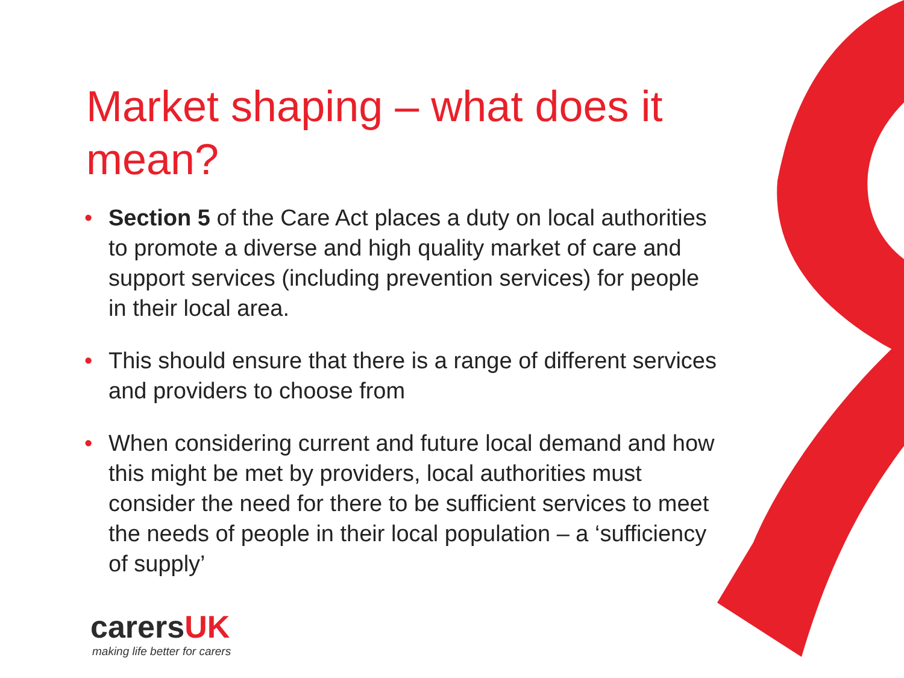Market shaping – what does it mean?
• Section 5 of the Care Act places a duty on local authorities to promote a diverse and high quality market of care and support services (including prevention services) for people in their local area.
• This should ensure that there is a range of different services and providers to choose from
• When considering current and future local demand and how this might be met by providers, local authorities must consider the need for there to be sufficient services to meet the needs of people in their local population – a ‘sufficiency of supply’
carersUK
making life better for carers